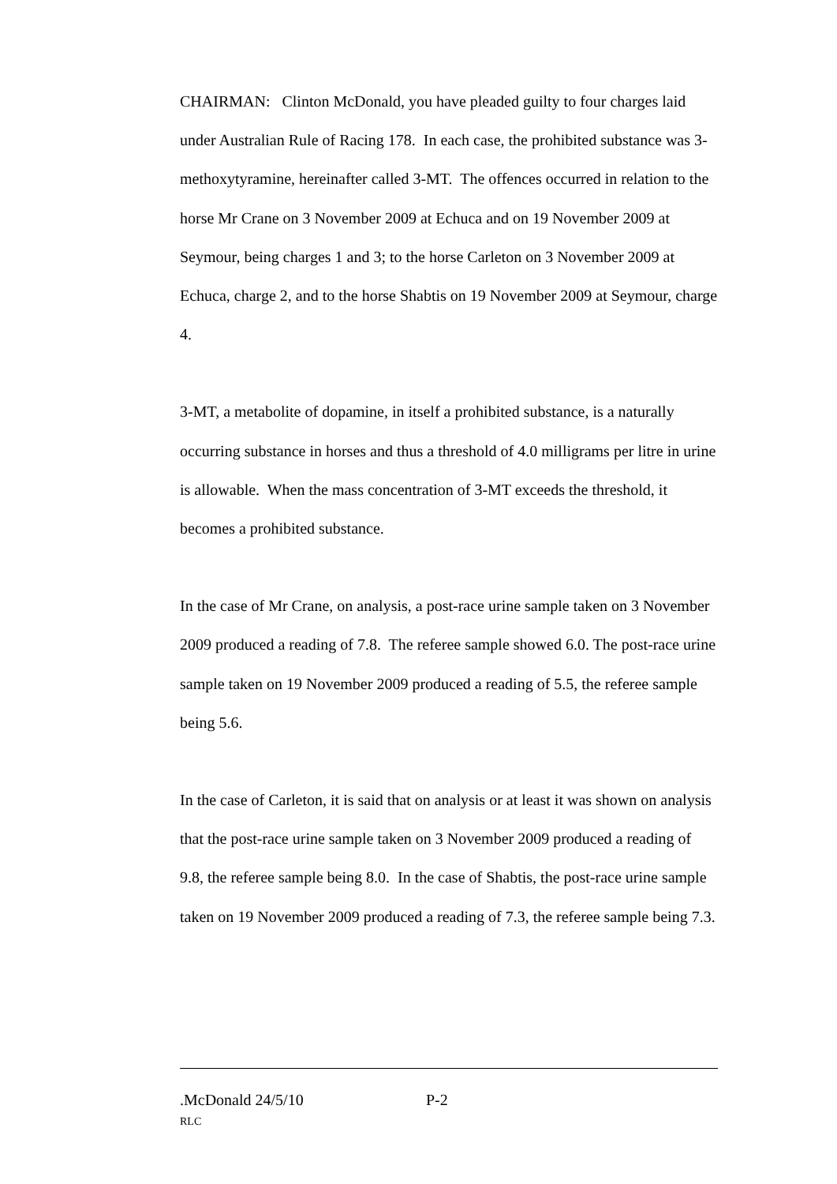CHAIRMAN: Clinton McDonald, you have pleaded guilty to four charges laid under Australian Rule of Racing 178. In each case, the prohibited substance was 3-methoxytyramine, hereinafter called 3-MT. The offences occurred in relation to the horse Mr Crane on 3 November 2009 at Echuca and on 19 November 2009 at Seymour, being charges 1 and 3; to the horse Carleton on 3 November 2009 at Echuca, charge 2, and to the horse Shabtis on 19 November 2009 at Seymour, charge 4.
3-MT, a metabolite of dopamine, in itself a prohibited substance, is a naturally occurring substance in horses and thus a threshold of 4.0 milligrams per litre in urine is allowable. When the mass concentration of 3-MT exceeds the threshold, it becomes a prohibited substance.
In the case of Mr Crane, on analysis, a post-race urine sample taken on 3 November 2009 produced a reading of 7.8. The referee sample showed 6.0. The post-race urine sample taken on 19 November 2009 produced a reading of 5.5, the referee sample being 5.6.
In the case of Carleton, it is said that on analysis or at least it was shown on analysis that the post-race urine sample taken on 3 November 2009 produced a reading of 9.8, the referee sample being 8.0. In the case of Shabtis, the post-race urine sample taken on 19 November 2009 produced a reading of 7.3, the referee sample being 7.3.
.McDonald 24/5/10 P-2
RLC